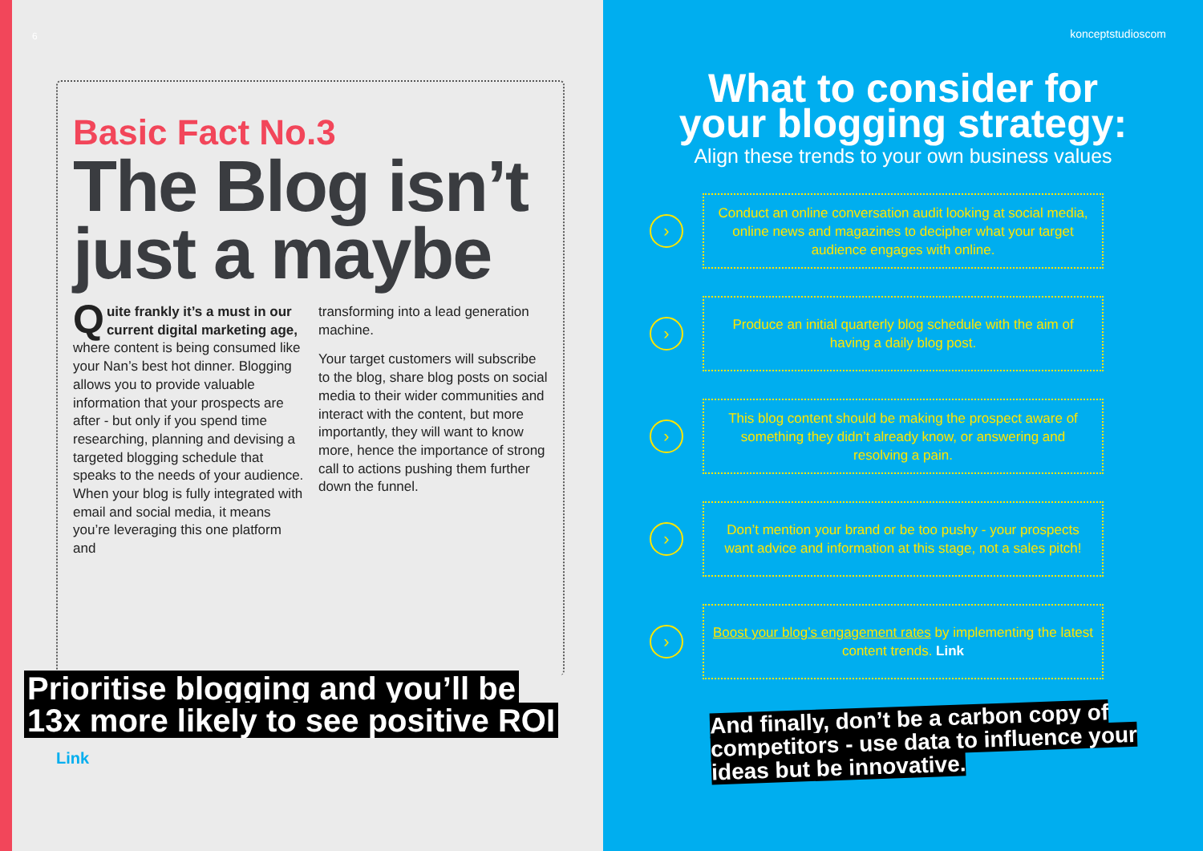6
Basic Fact No.3
The Blog isn’t just a maybe
Quite frankly it’s a must in our current digital marketing age, where content is being consumed like your Nan’s best hot dinner. Blogging allows you to provide valuable information that your prospects are after - but only if you spend time researching, planning and devising a targeted blogging schedule that speaks to the needs of your audience. When your blog is fully integrated with email and social media, it means you’re leveraging this one platform and
transforming into a lead generation machine.
Your target customers will subscribe to the blog, share blog posts on social media to their wider communities and interact with the content, but more importantly, they will want to know more, hence the importance of strong call to actions pushing them further down the funnel.
Prioritise blogging and you’ll be
13x more likely to see positive ROI
Link
konceptstudioscom
What to consider for
your blogging strategy:
Align these trends to your own business values
›
Conduct an online conversation audit looking at social media, online news and magazines to decipher what your target audience engages with online.
›
Produce an initial quarterly blog schedule with the aim of having a daily blog post.
›
This blog content should be making the prospect aware of something they didn’t already know, or answering and resolving a pain.
›
Don’t mention your brand or be too pushy - your prospects want advice and information at this stage, not a sales pitch!
›
Boost your blog’s engagement rates by implementing the latest content trends. Link
And finally, don’t be a carbon copy of competitors - use data to influence your ideas but be innovative.